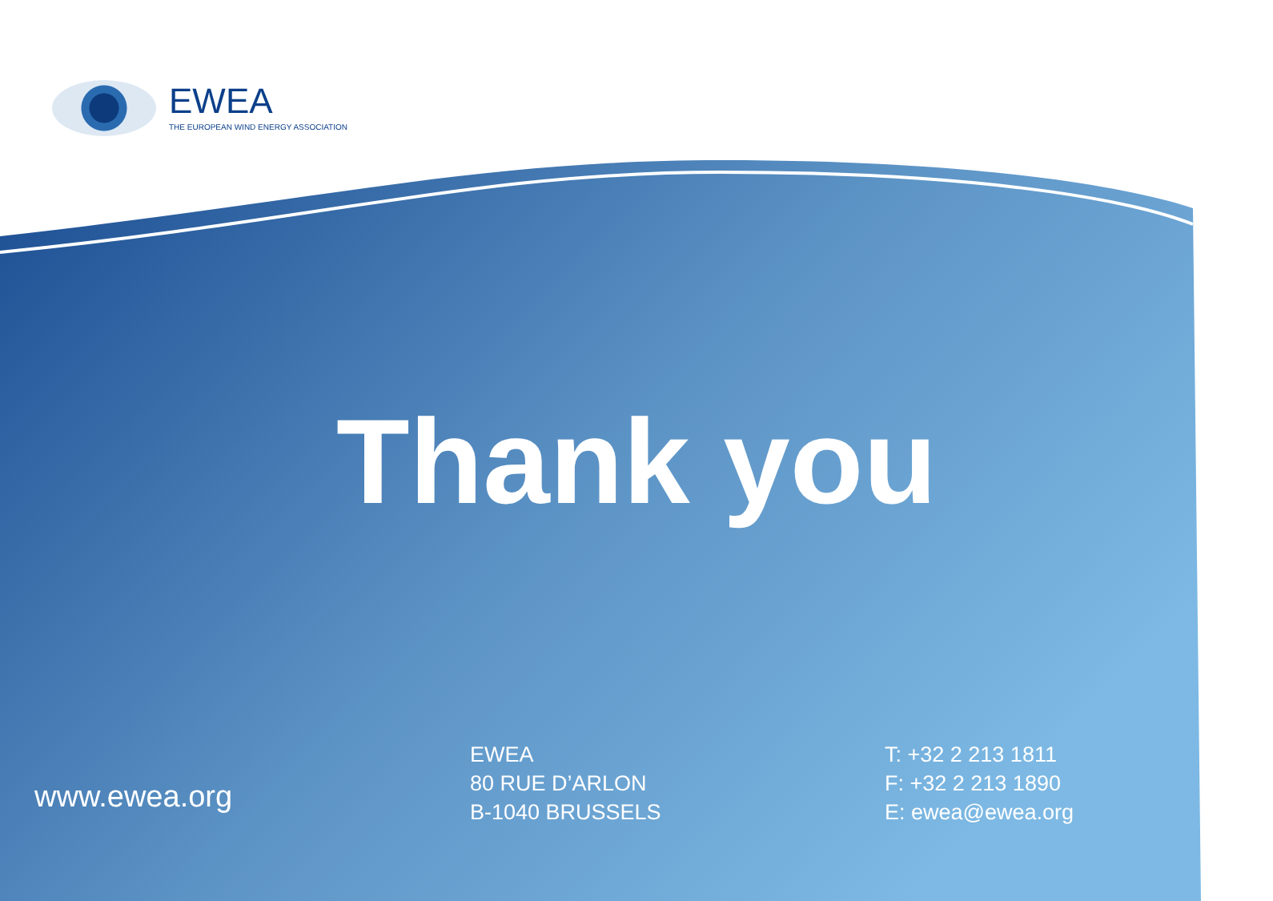EWEA
THE EUROPEAN WIND ENERGY ASSOCIATION
Thank you
www.ewea.org
EWEA
80 RUE D’ARLON
B-1040 BRUSSELS
T: +32 2 213 1811
F: +32 2 213 1890
E: ewea@ewea.org